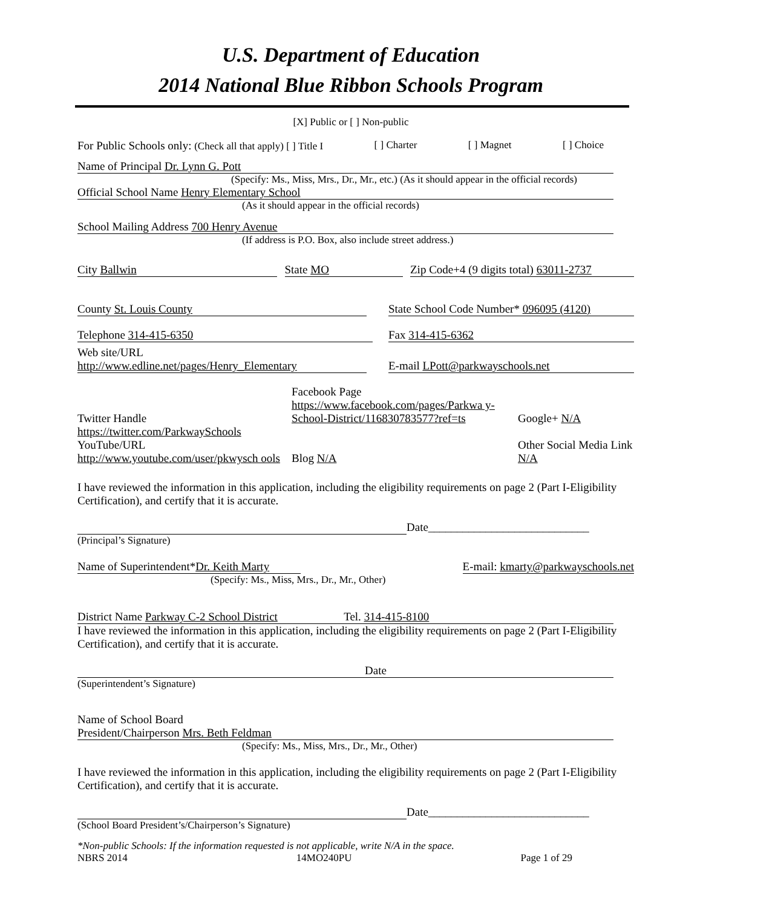U.S. Department of Education
2014 National Blue Ribbon Schools Program
[X] Public or [ ] Non-public
For Public Schools only: (Check all that apply) [ ] Title I [ ] Charter [ ] Magnet [ ] Choice
Name of Principal Dr. Lynn G. Pott
(Specify: Ms., Miss, Mrs., Dr., Mr., etc.) (As it should appear in the official records)
Official School Name Henry Elementary School
(As it should appear in the official records)
School Mailing Address 700 Henry Avenue
(If address is P.O. Box, also include street address.)
City Ballwin State MO Zip Code+4 (9 digits total) 63011-2737
County St. Louis County State School Code Number* 096095 (4120)
Telephone 314-415-6350 Fax 314-415-6362
Web site/URL
http://www.edline.net/pages/Henry_Elementary E-mail LPott@parkwayschools.net
Twitter Handle
https://twitter.com/ParkwaySchools
YouTube/URL
http://www.youtube.com/user/pkwysch ools Facebook Page
https://www.facebook.com/pages/Parkwa y-School-District/116830783577?ref=ts
Blog N/A Google+ N/A
Other Social Media Link N/A
I have reviewed the information in this application, including the eligibility requirements on page 2 (Part I-Eligibility Certification), and certify that it is accurate.
Date____________________________
(Principal’s Signature)
Name of Superintendent*Dr. Keith Marty E-mail: kmarty@parkwayschools.net
(Specify: Ms., Miss, Mrs., Dr., Mr., Other)
District Name Parkway C-2 School District Tel. 314-415-8100
I have reviewed the information in this application, including the eligibility requirements on page 2 (Part I-Eligibility Certification), and certify that it is accurate.
Date
(Superintendent’s Signature)
Name of School Board
President/Chairperson Mrs. Beth Feldman
(Specify: Ms., Miss, Mrs., Dr., Mr., Other)
I have reviewed the information in this application, including the eligibility requirements on page 2 (Part I-Eligibility Certification), and certify that it is accurate.
Date____________________________
(School Board President’s/Chairperson’s Signature)
*Non-public Schools: If the information requested is not applicable, write N/A in the space.
NBRS 2014 14MO240PU Page 1 of 29